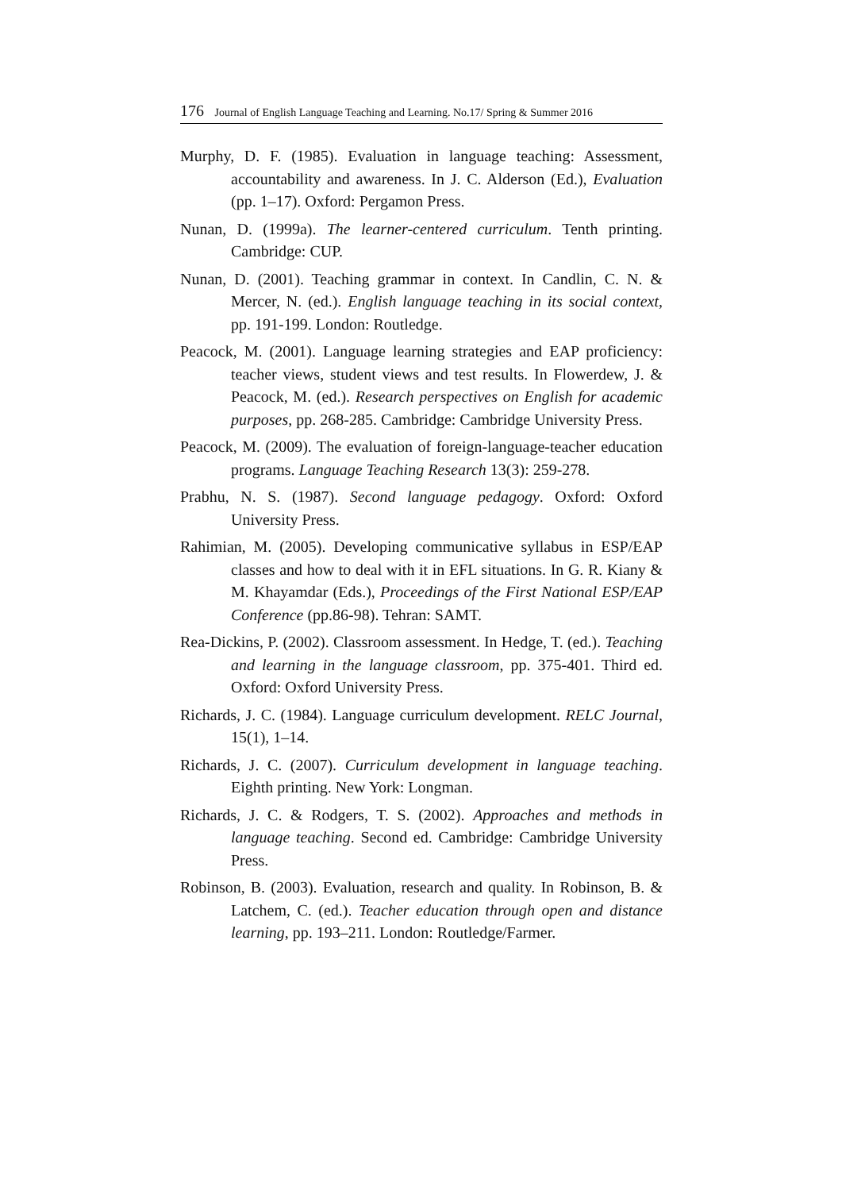176 Journal of English Language Teaching and Learning. No.17/ Spring & Summer 2016
Murphy, D. F. (1985). Evaluation in language teaching: Assessment, accountability and awareness. In J. C. Alderson (Ed.), Evaluation (pp. 1–17). Oxford: Pergamon Press.
Nunan, D. (1999a). The learner-centered curriculum. Tenth printing. Cambridge: CUP.
Nunan, D. (2001). Teaching grammar in context. In Candlin, C. N. & Mercer, N. (ed.). English language teaching in its social context, pp. 191-199. London: Routledge.
Peacock, M. (2001). Language learning strategies and EAP proficiency: teacher views, student views and test results. In Flowerdew, J. & Peacock, M. (ed.). Research perspectives on English for academic purposes, pp. 268-285. Cambridge: Cambridge University Press.
Peacock, M. (2009). The evaluation of foreign-language-teacher education programs. Language Teaching Research 13(3): 259-278.
Prabhu, N. S. (1987). Second language pedagogy. Oxford: Oxford University Press.
Rahimian, M. (2005). Developing communicative syllabus in ESP/EAP classes and how to deal with it in EFL situations. In G. R. Kiany & M. Khayamdar (Eds.), Proceedings of the First National ESP/EAP Conference (pp.86-98). Tehran: SAMT.
Rea-Dickins, P. (2002). Classroom assessment. In Hedge, T. (ed.). Teaching and learning in the language classroom, pp. 375-401. Third ed. Oxford: Oxford University Press.
Richards, J. C. (1984). Language curriculum development. RELC Journal, 15(1), 1–14.
Richards, J. C. (2007). Curriculum development in language teaching. Eighth printing. New York: Longman.
Richards, J. C. & Rodgers, T. S. (2002). Approaches and methods in language teaching. Second ed. Cambridge: Cambridge University Press.
Robinson, B. (2003). Evaluation, research and quality. In Robinson, B. & Latchem, C. (ed.). Teacher education through open and distance learning, pp. 193–211. London: Routledge/Farmer.